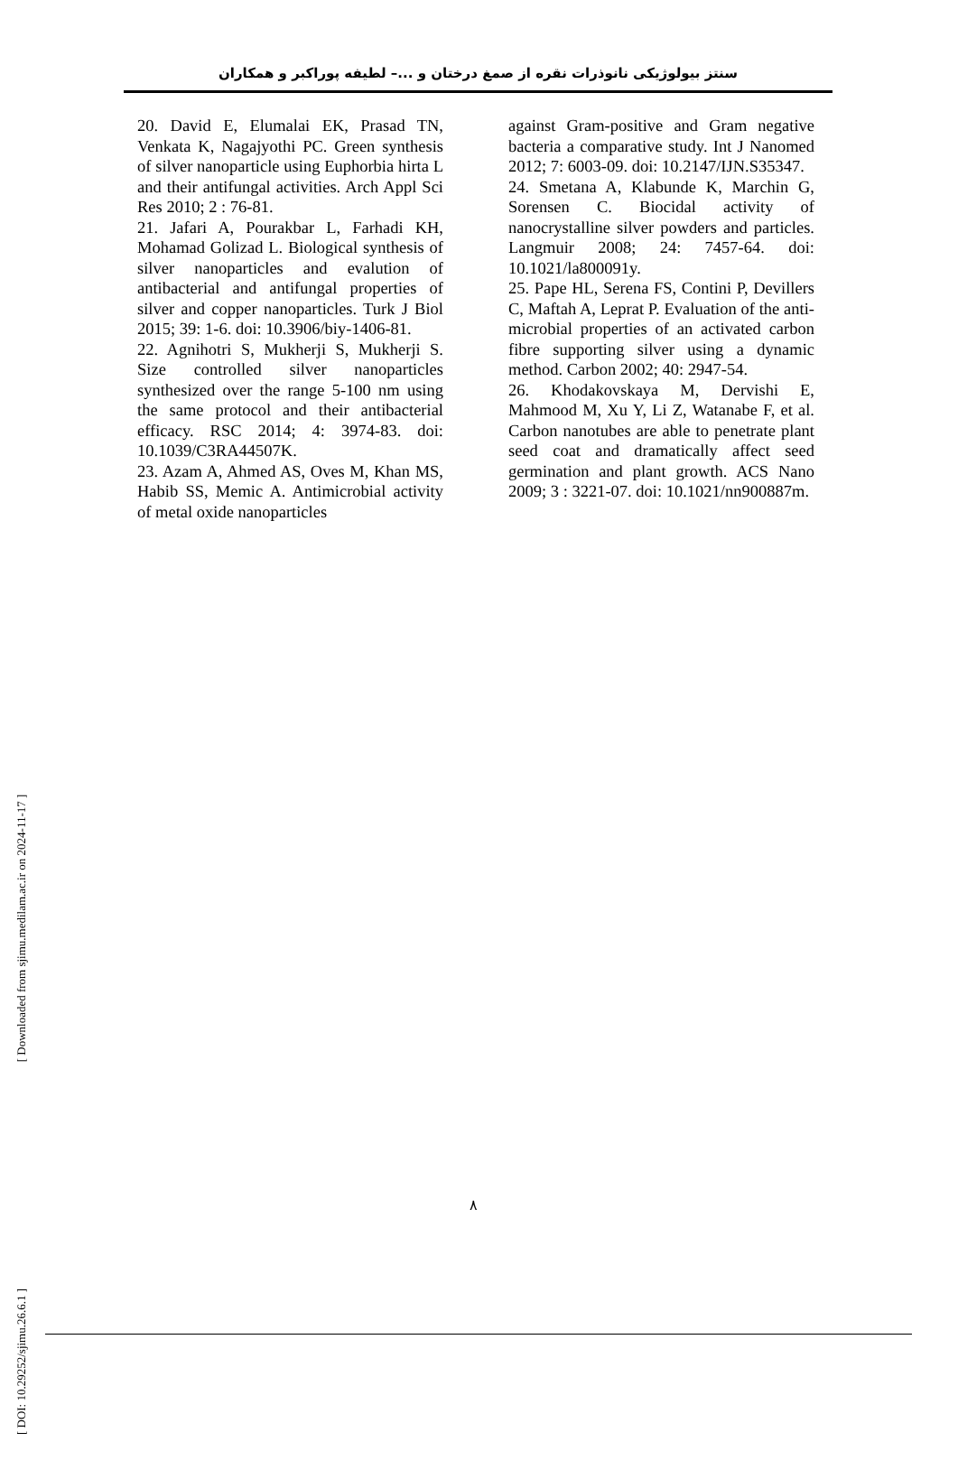سنتز بیولوژیکی نانوذرات نقره از صمغ درختان و ...– لطیفه پوراکبر و همکاران
20. David E, Elumalai EK, Prasad TN, Venkata K, Nagajyothi PC. Green synthesis of silver nanoparticle using Euphorbia hirta L and their antifungal activities. Arch Appl Sci Res 2010; 2 : 76-81.
21. Jafari A, Pourakbar L, Farhadi KH, Mohamad Golizad L. Biological synthesis of silver nanoparticles and evalution of antibacterial and antifungal properties of silver and copper nanoparticles. Turk J Biol 2015; 39: 1-6. doi: 10.3906/biy-1406-81.
22. Agnihotri S, Mukherji S, Mukherji S. Size controlled silver nanoparticles synthesized over the range 5-100 nm using the same protocol and their antibacterial efficacy. RSC 2014; 4: 3974-83. doi: 10.1039/C3RA44507K.
23. Azam A, Ahmed AS, Oves M, Khan MS, Habib SS, Memic A. Antimicrobial activity of metal oxide nanoparticles
against Gram-positive and Gram negative bacteria a comparative study. Int J Nanomed 2012; 7: 6003-09. doi: 10.2147/IJN.S35347.
24. Smetana A, Klabunde K, Marchin G, Sorensen C. Biocidal activity of nanocrystalline silver powders and particles. Langmuir 2008; 24: 7457-64. doi: 10.1021/la800091y.
25. Pape HL, Serena FS, Contini P, Devillers C, Maftah A, Leprat P. Evaluation of the anti-microbial properties of an activated carbon fibre supporting silver using a dynamic method. Carbon 2002; 40: 2947-54.
26. Khodakovskaya M, Dervishi E, Mahmood M, Xu Y, Li Z, Watanabe F, et al. Carbon nanotubes are able to penetrate plant seed coat and dramatically affect seed germination and plant growth. ACS Nano 2009; 3 : 3221-07. doi: 10.1021/nn900887m.
[ Downloaded from sjimu.medilam.ac.ir on 2024-11-17 ]
[ DOI: 10.29252/sjimu.26.6.1 ]
٨